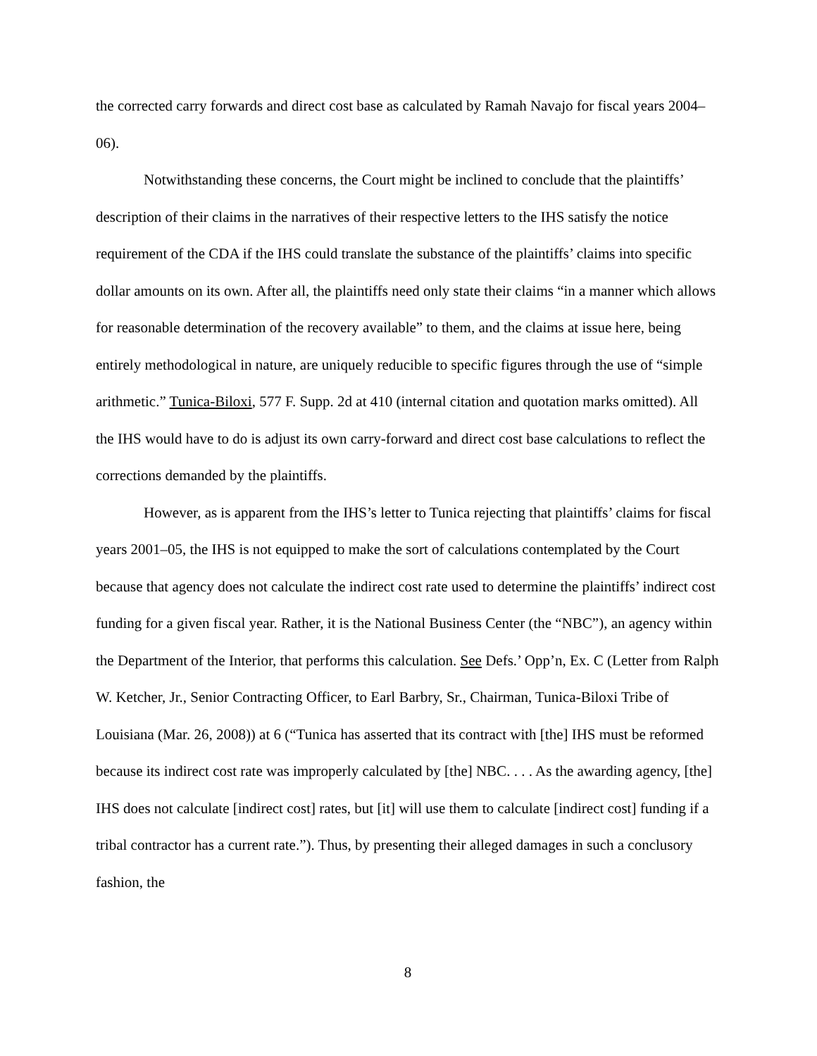the corrected carry forwards and direct cost base as calculated by Ramah Navajo for fiscal years 2004–06).
Notwithstanding these concerns, the Court might be inclined to conclude that the plaintiffs’ description of their claims in the narratives of their respective letters to the IHS satisfy the notice requirement of the CDA if the IHS could translate the substance of the plaintiffs’ claims into specific dollar amounts on its own. After all, the plaintiffs need only state their claims “in a manner which allows for reasonable determination of the recovery available” to them, and the claims at issue here, being entirely methodological in nature, are uniquely reducible to specific figures through the use of “simple arithmetic.” Tunica-Biloxi, 577 F. Supp. 2d at 410 (internal citation and quotation marks omitted). All the IHS would have to do is adjust its own carry-forward and direct cost base calculations to reflect the corrections demanded by the plaintiffs.
However, as is apparent from the IHS’s letter to Tunica rejecting that plaintiffs’ claims for fiscal years 2001–05, the IHS is not equipped to make the sort of calculations contemplated by the Court because that agency does not calculate the indirect cost rate used to determine the plaintiffs’ indirect cost funding for a given fiscal year. Rather, it is the National Business Center (the “NBC”), an agency within the Department of the Interior, that performs this calculation. See Defs.’ Opp’n, Ex. C (Letter from Ralph W. Ketcher, Jr., Senior Contracting Officer, to Earl Barbry, Sr., Chairman, Tunica-Biloxi Tribe of Louisiana (Mar. 26, 2008)) at 6 (“Tunica has asserted that its contract with [the] IHS must be reformed because its indirect cost rate was improperly calculated by [the] NBC. . . . As the awarding agency, [the] IHS does not calculate [indirect cost] rates, but [it] will use them to calculate [indirect cost] funding if a tribal contractor has a current rate.”). Thus, by presenting their alleged damages in such a conclusory fashion, the
8